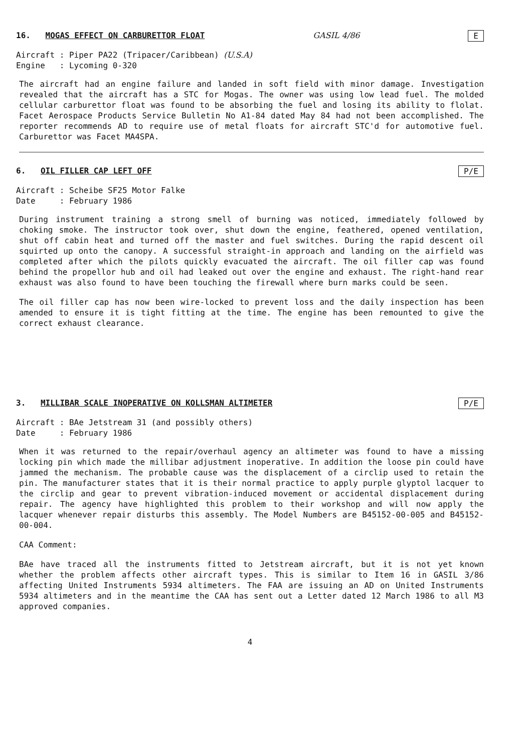16. MOGAS EFFECT ON CARBURETTOR FLOAT GASIL 4/86 E
Aircraft : Piper PA22 (Tripacer/Caribbean) (U.S.A)
Engine : Lycoming 0-320
The aircraft had an engine failure and landed in soft field with minor damage. Investigation revealed that the aircraft has a STC for Mogas. The owner was using low lead fuel. The molded cellular carburettor float was found to be absorbing the fuel and losing its ability to flolat. Facet Aerospace Products Service Bulletin No A1-84 dated May 84 had not been accomplished. The reporter recommends AD to require use of metal floats for aircraft STC'd for automotive fuel. Carburettor was Facet MA4SPA.
6. OIL FILLER CAP LEFT OFF P/E
Aircraft : Scheibe SF25 Motor Falke
Date : February 1986
During instrument training a strong smell of burning was noticed, immediately followed by choking smoke. The instructor took over, shut down the engine, feathered, opened ventilation, shut off cabin heat and turned off the master and fuel switches. During the rapid descent oil squirted up onto the canopy. A successful straight-in approach and landing on the airfield was completed after which the pilots quickly evacuated the aircraft. The oil filler cap was found behind the propellor hub and oil had leaked out over the engine and exhaust. The right-hand rear exhaust was also found to have been touching the firewall where burn marks could be seen.
The oil filler cap has now been wire-locked to prevent loss and the daily inspection has been amended to ensure it is tight fitting at the time. The engine has been remounted to give the correct exhaust clearance.
3. MILLIBAR SCALE INOPERATIVE ON KOLLSMAN ALTIMETER P/E
Aircraft : BAe Jetstream 31 (and possibly others)
Date : February 1986
When it was returned to the repair/overhaul agency an altimeter was found to have a missing locking pin which made the millibar adjustment inoperative. In addition the loose pin could have jammed the mechanism. The probable cause was the displacement of a circlip used to retain the pin. The manufacturer states that it is their normal practice to apply purple glyptol lacquer to the circlip and gear to prevent vibration-induced movement or accidental displacement during repair. The agency have highlighted this problem to their workshop and will now apply the lacquer whenever repair disturbs this assembly. The Model Numbers are B45152-00-005 and B45152-00-004.
CAA Comment:
BAe have traced all the instruments fitted to Jetstream aircraft, but it is not yet known whether the problem affects other aircraft types. This is similar to Item 16 in GASIL 3/86 affecting United Instruments 5934 altimeters. The FAA are issuing an AD on United Instruments 5934 altimeters and in the meantime the CAA has sent out a Letter dated 12 March 1986 to all M3 approved companies.
4